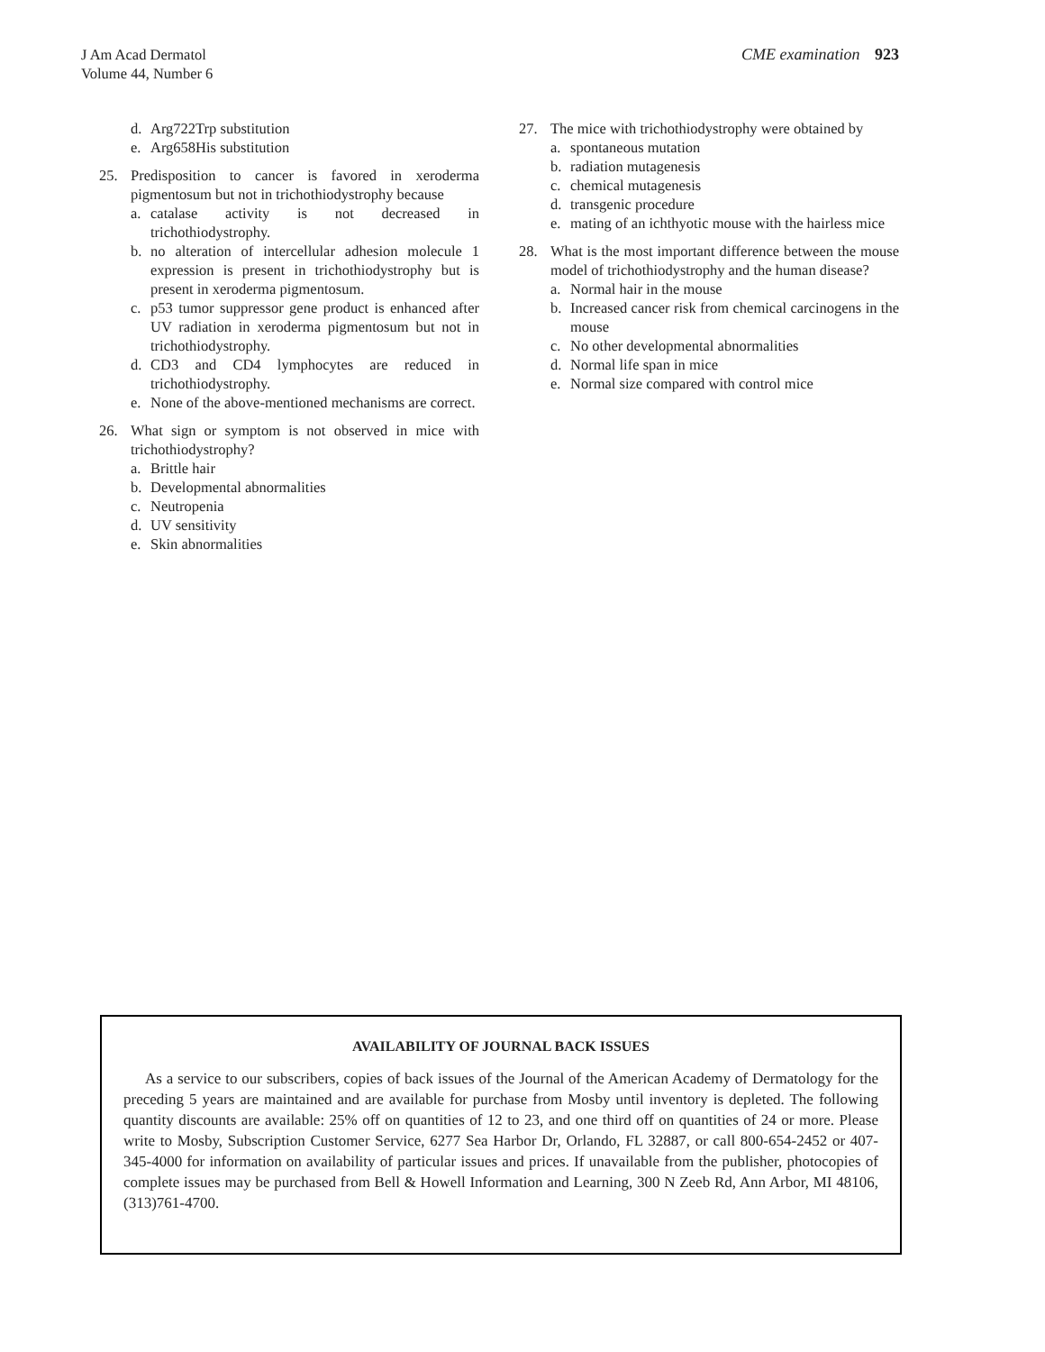J Am Acad Dermatol
Volume 44, Number 6
CME examination 923
d. Arg722Trp substitution
e. Arg658His substitution
25. Predisposition to cancer is favored in xeroderma pigmentosum but not in trichothiodystrophy because
a. catalase activity is not decreased in trichothiodystrophy.
b. no alteration of intercellular adhesion molecule 1 expression is present in trichothiodystrophy but is present in xeroderma pigmentosum.
c. p53 tumor suppressor gene product is enhanced after UV radiation in xeroderma pigmentosum but not in trichothiodystrophy.
d. CD3 and CD4 lymphocytes are reduced in trichothiodystrophy.
e. None of the above-mentioned mechanisms are correct.
26. What sign or symptom is not observed in mice with trichothiodystrophy?
a. Brittle hair
b. Developmental abnormalities
c. Neutropenia
d. UV sensitivity
e. Skin abnormalities
27. The mice with trichothiodystrophy were obtained by
a. spontaneous mutation
b. radiation mutagenesis
c. chemical mutagenesis
d. transgenic procedure
e. mating of an ichthyotic mouse with the hairless mice
28. What is the most important difference between the mouse model of trichothiodystrophy and the human disease?
a. Normal hair in the mouse
b. Increased cancer risk from chemical carcinogens in the mouse
c. No other developmental abnormalities
d. Normal life span in mice
e. Normal size compared with control mice
AVAILABILITY OF JOURNAL BACK ISSUES
As a service to our subscribers, copies of back issues of the Journal of the American Academy of Dermatology for the preceding 5 years are maintained and are available for purchase from Mosby until inventory is depleted. The following quantity discounts are available: 25% off on quantities of 12 to 23, and one third off on quantities of 24 or more. Please write to Mosby, Subscription Customer Service, 6277 Sea Harbor Dr, Orlando, FL 32887, or call 800-654-2452 or 407-345-4000 for information on availability of particular issues and prices. If unavailable from the publisher, photocopies of complete issues may be purchased from Bell & Howell Information and Learning, 300 N Zeeb Rd, Ann Arbor, MI 48106, (313)761-4700.